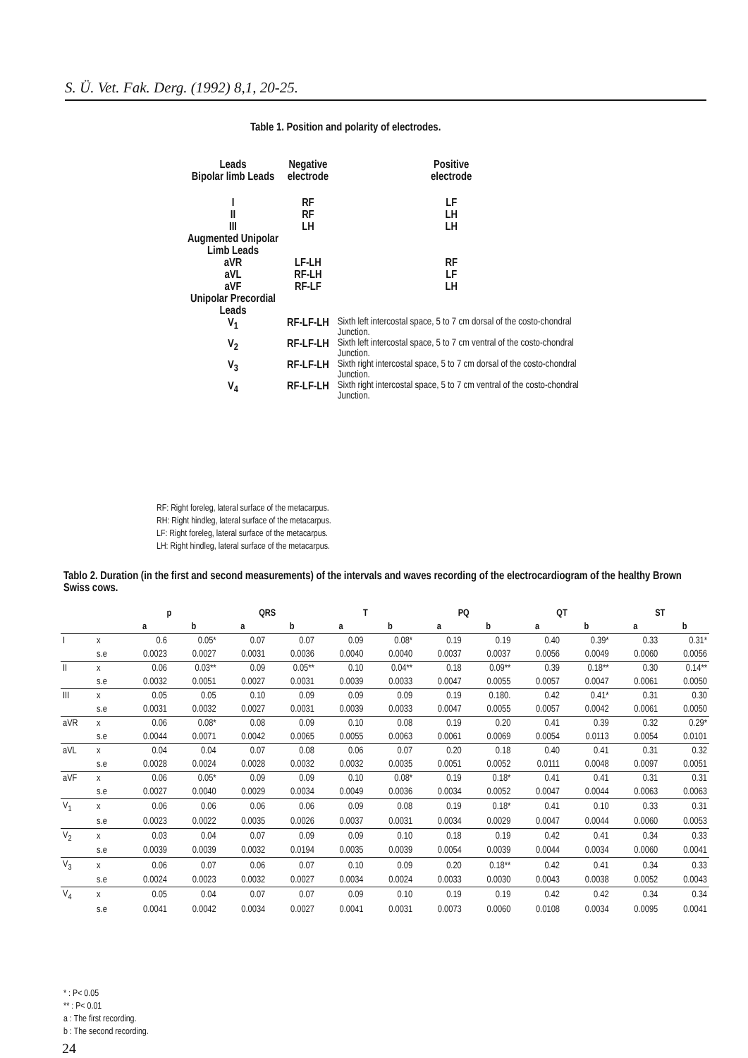S. Ü. Vet. Fak. Derg. (1992) 8,1, 20-25.
Table 1. Position and polarity of electrodes.
| Leads Bipolar limb Leads | Negative electrode | Positive electrode | |
| I II III Augmented Unipolar Limb Leads aVR aVL aVF Unipolar Precordial Leads | RF RF LH LF-LH RF-LH RF-LF | LF LH LH RF LF LH | |
| V<sub>1</sub> | RF-LF-LH | Sixth left intercostal space, 5 to 7 cm dorsal of the costo-chondral Junction. | |
| V<sub>2</sub> | RF-LF-LH | Sixth left intercostal space, 5 to 7 cm ventral of the costo-chondral Junction. | |
| V<sub>3</sub> | RF-LF-LH | Sixth right intercostal space, 5 to 7 cm dorsal of the costo-chondral Junction. | |
| V<sub>4</sub> | RF-LF-LH | Sixth right intercostal space, 5 to 7 cm ventral of the costo-chondral Junction. | |
RF: Right foreleg, lateral surface of the metacarpus.
RH: Right hindleg, lateral surface of the metacarpus.
LF: Right foreleg, lateral surface of the metacarpus.
LH: Right hindleg, lateral surface of the metacarpus.
Tablo 2. Duration (in the first and second measurements) of the intervals and waves recording of the electrocardiogram of the healthy Brown Swiss cows.
| | | p | | QRS | | T | | PQ | | QT | | ST | |
| --- | --- | --- | --- | --- | --- | --- | --- | --- | --- | --- | --- | --- | --- |
| | | a | b | a | b | a | b | a | b | a | b | a | b |
| I | x | 0.6 | 0.05* | 0.07 | 0.07 | 0.09 | 0.08* | 0.19 | 0.19 | 0.40 | 0.39* | 0.33 | 0.31* |
| | s.e | 0.0023 | 0.0027 | 0.0031 | 0.0036 | 0.0040 | 0.0040 | 0.0037 | 0.0037 | 0.0056 | 0.0049 | 0.0060 | 0.0056 |
| II | x | 0.06 | 0.03** | 0.09 | 0.05** | 0.10 | 0.04** | 0.18 | 0.09** | 0.39 | 0.18** | 0.30 | 0.14** |
| | s.e | 0.0032 | 0.0051 | 0.0027 | 0.0031 | 0.0039 | 0.0033 | 0.0047 | 0.0055 | 0.0057 | 0.0047 | 0.0061 | 0.0050 |
| III | x | 0.05 | 0.05 | 0.10 | 0.09 | 0.09 | 0.09 | 0.19 | 0.180. | 0.42 | 0.41* | 0.31 | 0.30 |
| | s.e | 0.0031 | 0.0032 | 0.0027 | 0.0031 | 0.0039 | 0.0033 | 0.0047 | 0.0055 | 0.0057 | 0.0042 | 0.0061 | 0.0050 |
| aVR | x | 0.06 | 0.08* | 0.08 | 0.09 | 0.10 | 0.08 | 0.19 | 0.20 | 0.41 | 0.39 | 0.32 | 0.29* |
| | s.e | 0.0044 | 0.0071 | 0.0042 | 0.0065 | 0.0055 | 0.0063 | 0.0061 | 0.0069 | 0.0054 | 0.0113 | 0.0054 | 0.0101 |
| aVL | x | 0.04 | 0.04 | 0.07 | 0.08 | 0.06 | 0.07 | 0.20 | 0.18 | 0.40 | 0.41 | 0.31 | 0.32 |
| | s.e | 0.0028 | 0.0024 | 0.0028 | 0.0032 | 0.0032 | 0.0035 | 0.0051 | 0.0052 | 0.0111 | 0.0048 | 0.0097 | 0.0051 |
| aVF | x | 0.06 | 0.05* | 0.09 | 0.09 | 0.10 | 0.08* | 0.19 | 0.18* | 0.41 | 0.41 | 0.31 | 0.31 |
| | s.e | 0.0027 | 0.0040 | 0.0029 | 0.0034 | 0.0049 | 0.0036 | 0.0034 | 0.0052 | 0.0047 | 0.0044 | 0.0063 | 0.0063 |
| V<sub>1</sub> | x | 0.06 | 0.06 | 0.06 | 0.06 | 0.09 | 0.08 | 0.19 | 0.18* | 0.41 | 0.10 | 0.33 | 0.31 |
| | s.e | 0.0023 | 0.0022 | 0.0035 | 0.0026 | 0.0037 | 0.0031 | 0.0034 | 0.0029 | 0.0047 | 0.0044 | 0.0060 | 0.0053 |
| V<sub>2</sub> | x | 0.03 | 0.04 | 0.07 | 0.09 | 0.09 | 0.10 | 0.18 | 0.19 | 0.42 | 0.41 | 0.34 | 0.33 |
| | s.e | 0.0039 | 0.0039 | 0.0032 | 0.0194 | 0.0035 | 0.0039 | 0.0054 | 0.0039 | 0.0044 | 0.0034 | 0.0060 | 0.0041 |
| V<sub>3</sub> | x | 0.06 | 0.07 | 0.06 | 0.07 | 0.10 | 0.09 | 0.20 | 0.18** | 0.42 | 0.41 | 0.34 | 0.33 |
| | s.e | 0.0024 | 0.0023 | 0.0032 | 0.0027 | 0.0034 | 0.0024 | 0.0033 | 0.0030 | 0.0043 | 0.0038 | 0.0052 | 0.0043 |
| V<sub>4</sub> | x | 0.05 | 0.04 | 0.07 | 0.07 | 0.09 | 0.10 | 0.19 | 0.19 | 0.42 | 0.42 | 0.34 | 0.34 |
| | s.e | 0.0041 | 0.0042 | 0.0034 | 0.0027 | 0.0041 | 0.0031 | 0.0073 | 0.0060 | 0.0108 | 0.0034 | 0.0095 | 0.0041 |
* : P< 0.05
** : P< 0.01
a : The first recording.
b : The second recording.
24